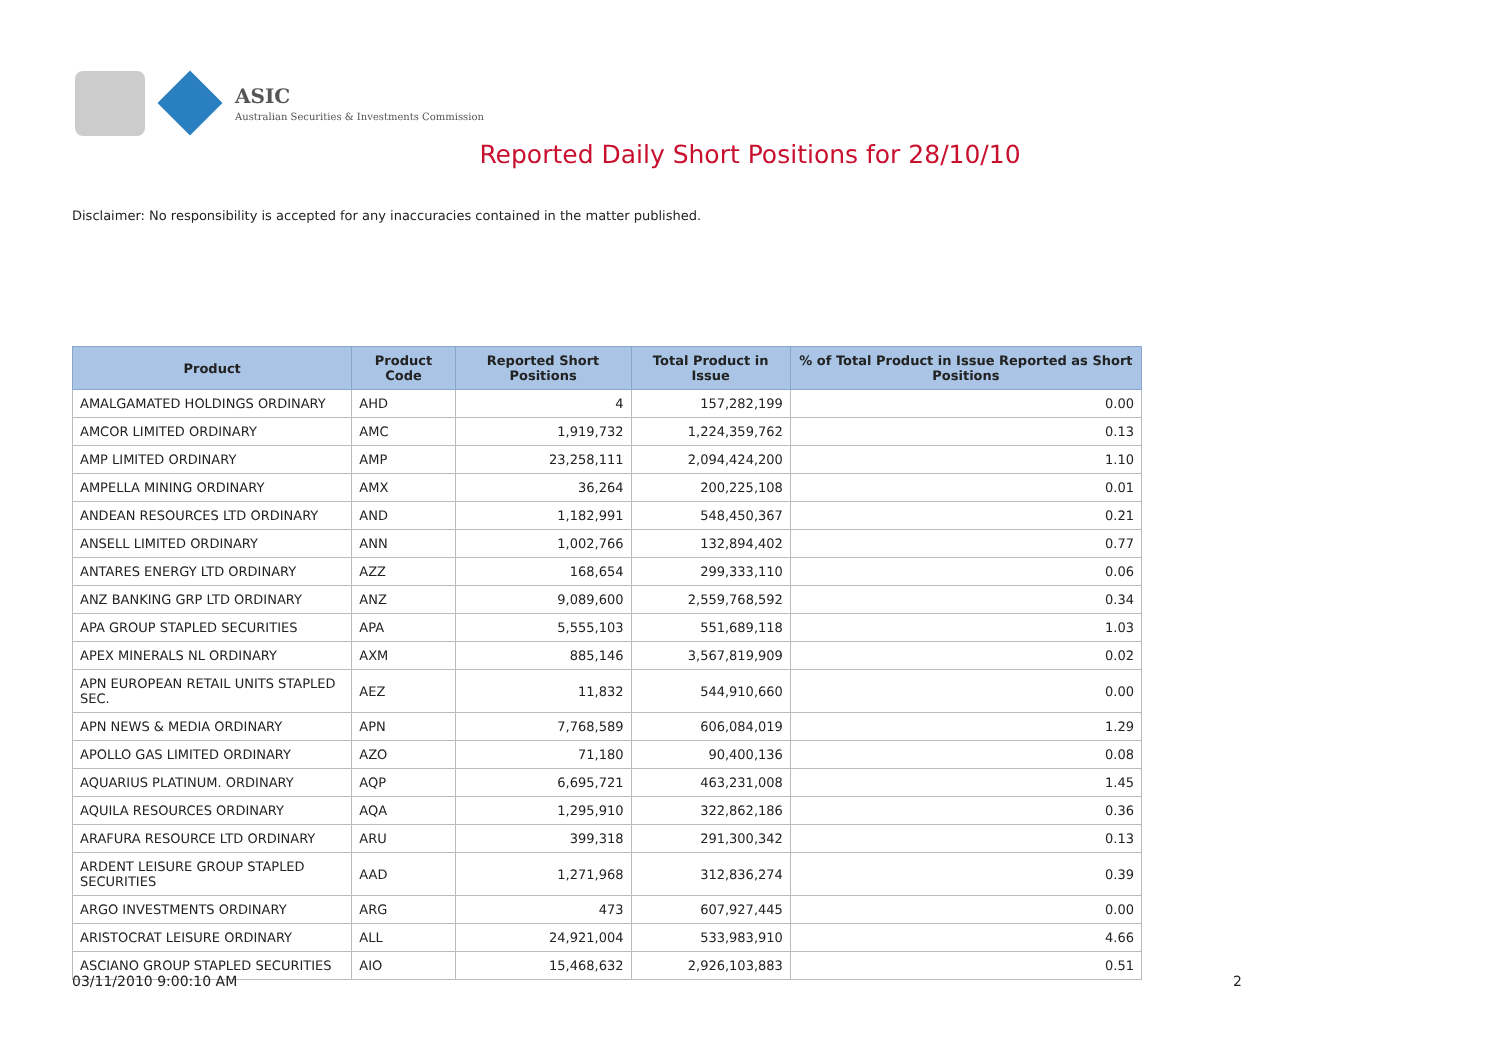ASIC
Australian Securities & Investments Commission
Reported Daily Short Positions for 28/10/10
Disclaimer: No responsibility is accepted for any inaccuracies contained in the matter published.
| Product | Product Code | Reported Short Positions | Total Product in Issue | % of Total Product in Issue Reported as Short Positions |
| --- | --- | --- | --- | --- |
| AMALGAMATED HOLDINGS ORDINARY | AHD | 4 | 157,282,199 | 0.00 |
| AMCOR LIMITED ORDINARY | AMC | 1,919,732 | 1,224,359,762 | 0.13 |
| AMP LIMITED ORDINARY | AMP | 23,258,111 | 2,094,424,200 | 1.10 |
| AMPELLA MINING ORDINARY | AMX | 36,264 | 200,225,108 | 0.01 |
| ANDEAN RESOURCES LTD ORDINARY | AND | 1,182,991 | 548,450,367 | 0.21 |
| ANSELL LIMITED ORDINARY | ANN | 1,002,766 | 132,894,402 | 0.77 |
| ANTARES ENERGY LTD ORDINARY | AZZ | 168,654 | 299,333,110 | 0.06 |
| ANZ BANKING GRP LTD ORDINARY | ANZ | 9,089,600 | 2,559,768,592 | 0.34 |
| APA GROUP STAPLED SECURITIES | APA | 5,555,103 | 551,689,118 | 1.03 |
| APEX MINERALS NL ORDINARY | AXM | 885,146 | 3,567,819,909 | 0.02 |
| APN EUROPEAN RETAIL UNITS STAPLED SEC. | AEZ | 11,832 | 544,910,660 | 0.00 |
| APN NEWS & MEDIA ORDINARY | APN | 7,768,589 | 606,084,019 | 1.29 |
| APOLLO GAS LIMITED ORDINARY | AZO | 71,180 | 90,400,136 | 0.08 |
| AQUARIUS PLATINUM. ORDINARY | AQP | 6,695,721 | 463,231,008 | 1.45 |
| AQUILA RESOURCES ORDINARY | AQA | 1,295,910 | 322,862,186 | 0.36 |
| ARAFURA RESOURCE LTD ORDINARY | ARU | 399,318 | 291,300,342 | 0.13 |
| ARDENT LEISURE GROUP STAPLED SECURITIES | AAD | 1,271,968 | 312,836,274 | 0.39 |
| ARGO INVESTMENTS ORDINARY | ARG | 473 | 607,927,445 | 0.00 |
| ARISTOCRAT LEISURE ORDINARY | ALL | 24,921,004 | 533,983,910 | 4.66 |
| ASCIANO GROUP STAPLED SECURITIES | AIO | 15,468,632 | 2,926,103,883 | 0.51 |
03/11/2010 9:00:10 AM 2